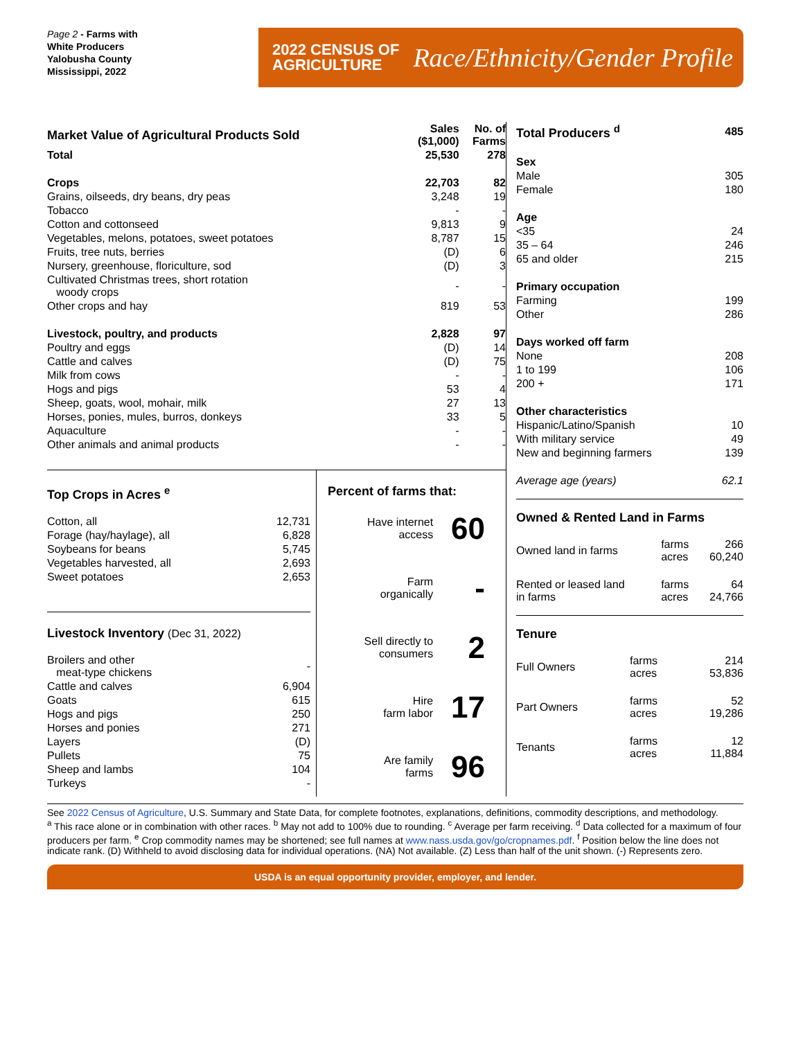Page 2 - Farms with
White Producers
Yalobusha County
Mississippi, 2022
2022 CENSUS OF
AGRICULTURE
Race/Ethnicity/Gender Profile
| Market Value of Agricultural Products Sold | Sales ($1,000) | No. of Farms |
| Total | 25,530 | 278 |
| Crops | 22,703 | 82 |
| Grains, oilseeds, dry beans, dry peas | 3,248 | 19 |
| Tobacco | - | - |
| Cotton and cottonseed | 9,813 | 9 |
| Vegetables, melons, potatoes, sweet potatoes | 8,787 | 15 |
| Fruits, tree nuts, berries | (D) | 6 |
| Nursery, greenhouse, floriculture, sod | (D) | 3 |
| Cultivated Christmas trees, short rotation woody crops | - | - |
| Other crops and hay | 819 | 53 |
| Livestock, poultry, and products | 2,828 | 97 |
| Poultry and eggs | (D) | 14 |
| Cattle and calves | (D) | 75 |
| Milk from cows | - | - |
| Hogs and pigs | 53 | 4 |
| Sheep, goats, wool, mohair, milk | 27 | 13 |
| Horses, ponies, mules, burros, donkeys | 33 | 5 |
| Aquaculture | - | - |
| Other animals and animal products | - | - |
Top Crops in Acres <sup>e</sup>
| Cotton, all | 12,731 |
| Forage (hay/haylage), all | 6,828 |
| Soybeans for beans | 5,745 |
| Vegetables harvested, all | 2,693 |
| Sweet potatoes | 2,653 |
Livestock Inventory (Dec 31, 2022)
| Broilers and other meat-type chickens | - |
| Cattle and calves | 6,904 |
| Goats | 615 |
| Hogs and pigs | 250 |
| Horses and ponies | 271 |
| Layers | (D) |
| Pullets | 75 |
| Sheep and lambs | 104 |
| Turkeys | - |
Percent of farms that:
| Have internet access | 60 |
| Farm organically | - |
| Sell directly to consumers | 2 |
| Hire farm labor | 17 |
| Are family farms | 96 |
| Total Producers <sup>d</sup> | 485 |
| Sex | |
| Male | 305 |
| Female | 180 |
| Age | |
| <35 | 24 |
| 35 – 64 | 246 |
| 65 and older | 215 |
| Primary occupation | |
| Farming | 199 |
| Other | 286 |
| Days worked off farm | |
| None | 208 |
| 1 to 199 | 106 |
| 200 + | 171 |
| Other characteristics | |
| Hispanic/Latino/Spanish | 10 |
| With military service | 49 |
| New and beginning farmers | 139 |
| Average age (years) | 62.1 |
Owned & Rented Land in Farms
| Owned land in farms | farms acres | 266 60,240 |
| Rented or leased land in farms | farms acres | 64 24,766 |
Tenure
| Full Owners | farms acres | 214 53,836 |
| Part Owners | farms acres | 52 19,286 |
| Tenants | farms acres | 12 11,884 |
See 2022 Census of Agriculture, U.S. Summary and State Data, for complete footnotes, explanations, definitions, commodity descriptions, and methodology.
<sup>a</sup> This race alone or in combination with other races. <sup>b</sup> May not add to 100% due to rounding. <sup>c</sup> Average per farm receiving. <sup>d</sup> Data collected for a maximum of four producers per farm. <sup>e</sup> Crop commodity names may be shortened; see full names at www.nass.usda.gov/go/cropnames.pdf. <sup>f</sup> Position below the line does not indicate rank. (D) Withheld to avoid disclosing data for individual operations. (NA) Not available. (Z) Less than half of the unit shown. (-) Represents zero.
USDA is an equal opportunity provider, employer, and lender.